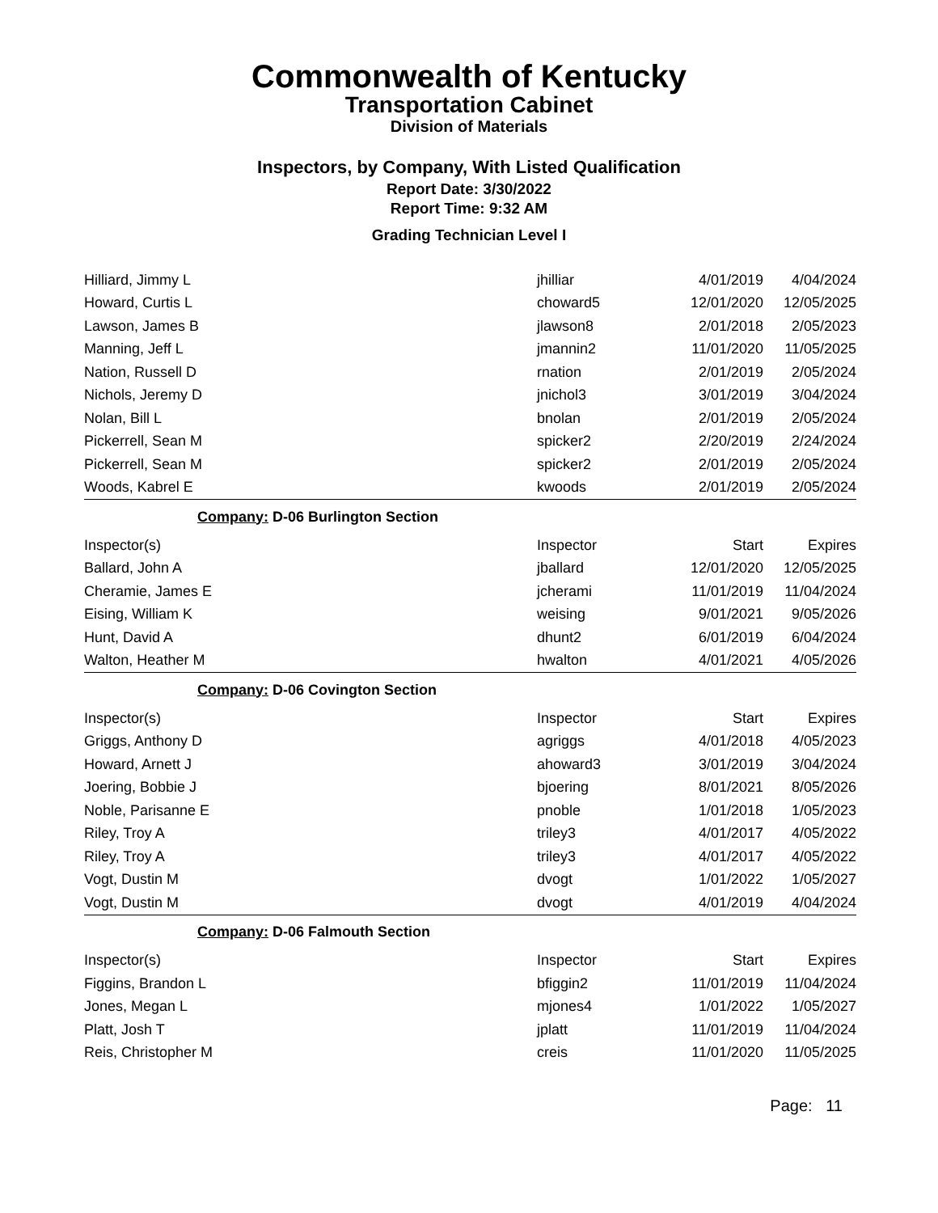Commonwealth of Kentucky
Transportation Cabinet
Division of Materials
Inspectors, by Company, With Listed Qualification
Report Date: 3/30/2022
Report Time: 9:32 AM
Grading Technician Level I
| Hilliard, Jimmy L | jhilliar | 4/01/2019 | 4/04/2024 |
| Howard, Curtis L | choward5 | 12/01/2020 | 12/05/2025 |
| Lawson, James B | jlawson8 | 2/01/2018 | 2/05/2023 |
| Manning, Jeff L | jmannin2 | 11/01/2020 | 11/05/2025 |
| Nation, Russell D | rnation | 2/01/2019 | 2/05/2024 |
| Nichols, Jeremy D | jnichol3 | 3/01/2019 | 3/04/2024 |
| Nolan, Bill L | bnolan | 2/01/2019 | 2/05/2024 |
| Pickerrell, Sean M | spicker2 | 2/20/2019 | 2/24/2024 |
| Pickerrell, Sean M | spicker2 | 2/01/2019 | 2/05/2024 |
| Woods, Kabrel E | kwoods | 2/01/2019 | 2/05/2024 |
| Company: D-06 Burlington Section | | | |
| Inspector(s) | Inspector | Start | Expires |
| Ballard, John A | jballard | 12/01/2020 | 12/05/2025 |
| Cheramie, James E | jcherami | 11/01/2019 | 11/04/2024 |
| Eising, William K | weising | 9/01/2021 | 9/05/2026 |
| Hunt, David A | dhunt2 | 6/01/2019 | 6/04/2024 |
| Walton, Heather M | hwalton | 4/01/2021 | 4/05/2026 |
| Company: D-06 Covington Section | | | |
| Inspector(s) | Inspector | Start | Expires |
| Griggs, Anthony D | agriggs | 4/01/2018 | 4/05/2023 |
| Howard, Arnett J | ahoward3 | 3/01/2019 | 3/04/2024 |
| Joering, Bobbie J | bjoering | 8/01/2021 | 8/05/2026 |
| Noble, Parisanne E | pnoble | 1/01/2018 | 1/05/2023 |
| Riley, Troy A | triley3 | 4/01/2017 | 4/05/2022 |
| Riley, Troy A | triley3 | 4/01/2017 | 4/05/2022 |
| Vogt, Dustin M | dvogt | 1/01/2022 | 1/05/2027 |
| Vogt, Dustin M | dvogt | 4/01/2019 | 4/04/2024 |
| Company: D-06 Falmouth Section | | | |
| Inspector(s) | Inspector | Start | Expires |
| Figgins, Brandon L | bfiggin2 | 11/01/2019 | 11/04/2024 |
| Jones, Megan L | mjones4 | 1/01/2022 | 1/05/2027 |
| Platt, Josh T | jplatt | 11/01/2019 | 11/04/2024 |
| Reis, Christopher M | creis | 11/01/2020 | 11/05/2025 |
Page: 11